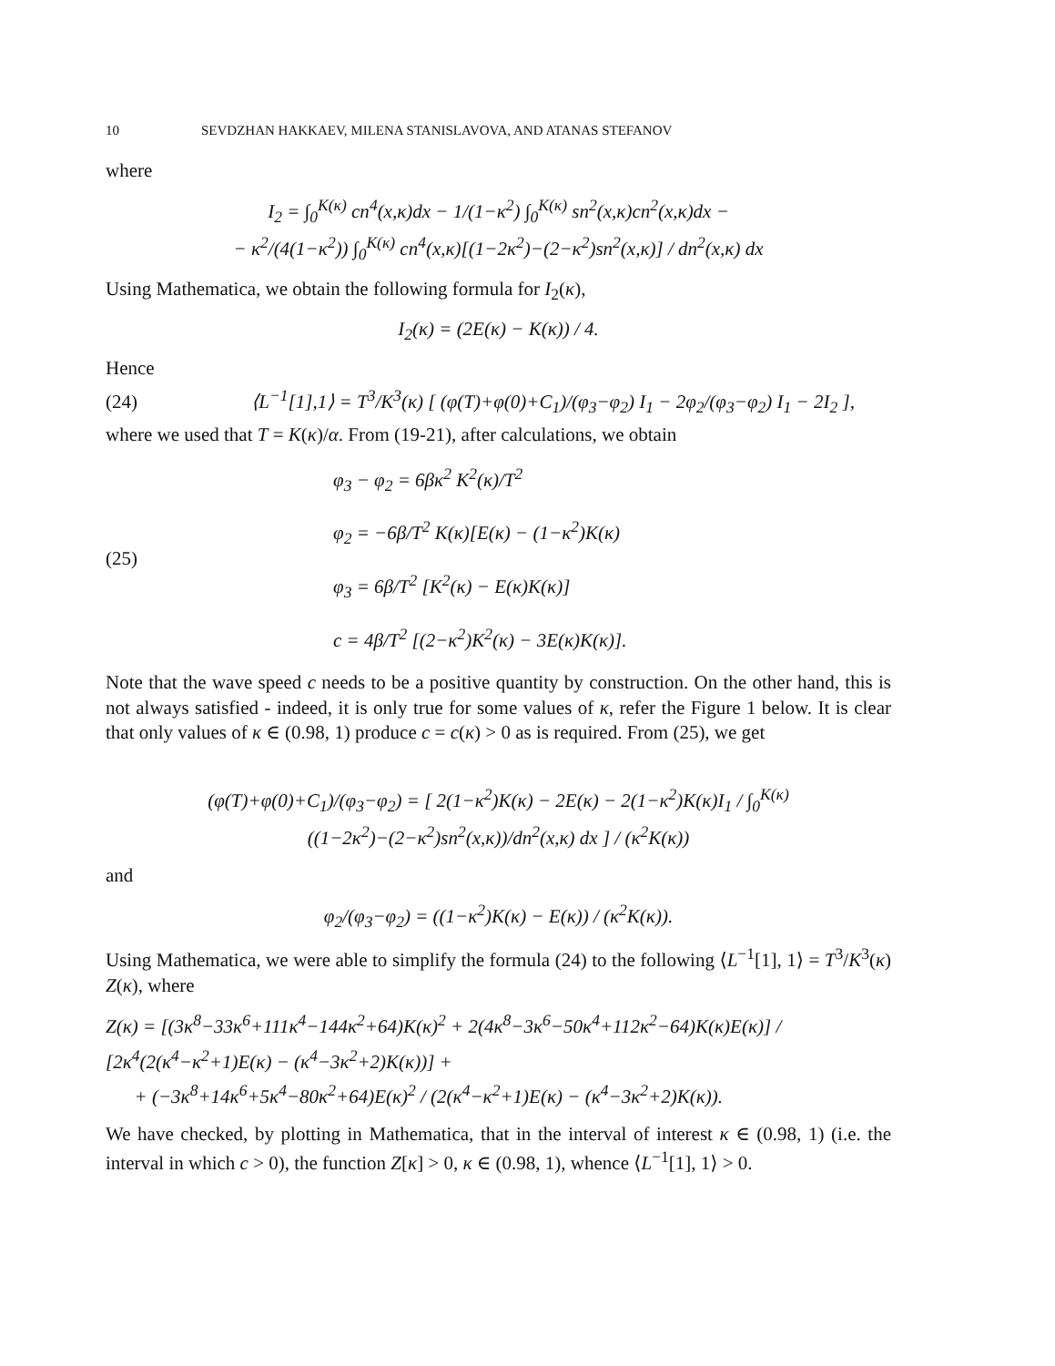10 SEVDZHAN HAKKAEV, MILENA STANISLAVOVA, AND ATANAS STEFANOV
where
I<sub>2</sub> = ∫<sub>0</sub><sup>K(κ)</sup> cn<sup>4</sup>(x,κ)dx − 1/(1−κ<sup>2</sup>) ∫<sub>0</sub><sup>K(κ)</sup> sn<sup>2</sup>(x,κ)cn<sup>2</sup>(x,κ)dx −
− κ<sup>2</sup>/(4(1−κ<sup>2</sup>)) ∫<sub>0</sub><sup>K(κ)</sup> cn<sup>4</sup>(x,κ)[(1−2κ<sup>2</sup>)−(2−κ<sup>2</sup>)sn<sup>2</sup>(x,κ)] / dn<sup>2</sup>(x,κ) dx
Using Mathematica, we obtain the following formula for I<sub>2</sub>(κ),
I<sub>2</sub>(κ) = (2E(κ) − K(κ)) / 4.
Hence
(24) ⟨L<sup>−1</sup>[1],1⟩ = T<sup>3</sup>/K<sup>3</sup>(κ) [ (φ(T)+φ(0)+C<sub>1</sub>)/(φ<sub>3</sub>−φ<sub>2</sub>) I<sub>1</sub> − 2φ<sub>2</sub>/(φ<sub>3</sub>−φ<sub>2</sub>) I<sub>1</sub> − 2I<sub>2</sub> ],
where we used that T = K(κ)/α. From (19-21), after calculations, we obtain
(25)
φ<sub>3</sub> − φ<sub>2</sub> = 6βκ<sup>2</sup> K<sup>2</sup>(κ)/T<sup>2</sup>
φ<sub>2</sub> = −6β/T<sup>2</sup> K(κ)[E(κ) − (1−κ<sup>2</sup>)K(κ)
φ<sub>3</sub> = 6β/T<sup>2</sup> [K<sup>2</sup>(κ) − E(κ)K(κ)]
c = 4β/T<sup>2</sup> [(2−κ<sup>2</sup>)K<sup>2</sup>(κ) − 3E(κ)K(κ)].
Note that the wave speed c needs to be a positive quantity by construction. On the other hand, this is not always satisfied - indeed, it is only true for some values of κ, refer the Figure 1 below. It is clear that only values of κ ∈ (0.98, 1) produce c = c(κ) > 0 as is required. From (25), we get
(φ(T)+φ(0)+C<sub>1</sub>)/(φ<sub>3</sub>−φ<sub>2</sub>) = [ 2(1−κ<sup>2</sup>)K(κ) − 2E(κ) − 2(1−κ<sup>2</sup>)K(κ)I<sub>1</sub> / ∫<sub>0</sub><sup>K(κ)</sup> ((1−2κ<sup>2</sup>)−(2−κ<sup>2</sup>)sn<sup>2</sup>(x,κ))/dn<sup>2</sup>(x,κ) dx ] / (κ<sup>2</sup>K(κ))
and
φ<sub>2</sub>/(φ<sub>3</sub>−φ<sub>2</sub>) = ((1−κ<sup>2</sup>)K(κ) − E(κ)) / (κ<sup>2</sup>K(κ)).
Using Mathematica, we were able to simplify the formula (24) to the following ⟨L<sup>−1</sup>[1], 1⟩ = T<sup>3</sup>/K<sup>3</sup>(κ) Z(κ), where
Z(κ) = [(3κ<sup>8</sup>−33κ<sup>6</sup>+111κ<sup>4</sup>−144κ<sup>2</sup>+64)K(κ)<sup>2</sup> + 2(4κ<sup>8</sup>−3κ<sup>6</sup>−50κ<sup>4</sup>+112κ<sup>2</sup>−64)K(κ)E(κ)] / [2κ<sup>4</sup>(2(κ<sup>4</sup>−κ<sup>2</sup>+1)E(κ) − (κ<sup>4</sup>−3κ<sup>2</sup>+2)K(κ))] +
+ (−3κ<sup>8</sup>+14κ<sup>6</sup>+5κ<sup>4</sup>−80κ<sup>2</sup>+64)E(κ)<sup>2</sup> / (2(κ<sup>4</sup>−κ<sup>2</sup>+1)E(κ) − (κ<sup>4</sup>−3κ<sup>2</sup>+2)K(κ)).
We have checked, by plotting in Mathematica, that in the interval of interest κ ∈ (0.98, 1) (i.e. the interval in which c > 0), the function Z[κ] > 0, κ ∈ (0.98, 1), whence ⟨L<sup>−1</sup>[1], 1⟩ > 0.